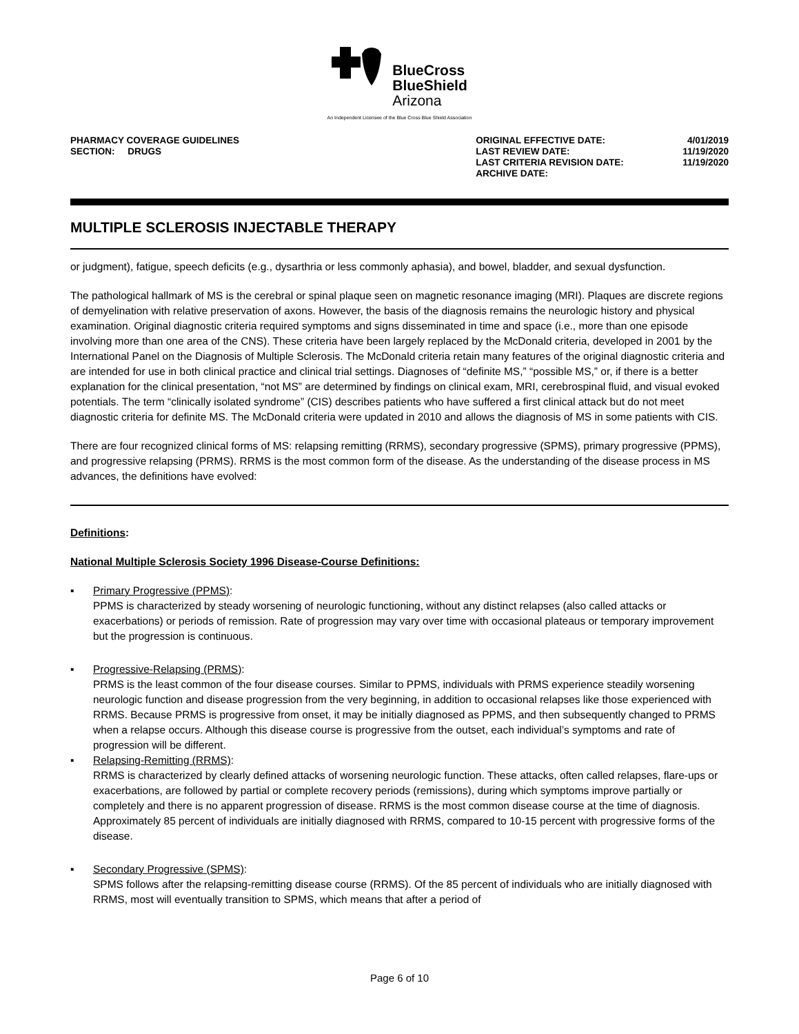BlueCross
BlueShield
Arizona
An Independent Licensee of the Blue Cross Blue Shield Association
PHARMACY COVERAGE GUIDELINES
SECTION: DRUGS
| ORIGINAL EFFECTIVE DATE: | 4/01/2019 |
| LAST REVIEW DATE: | 11/19/2020 |
| LAST CRITERIA REVISION DATE: | 11/19/2020 |
| ARCHIVE DATE: | |
MULTIPLE SCLEROSIS INJECTABLE THERAPY
or judgment), fatigue, speech deficits (e.g., dysarthria or less commonly aphasia), and bowel, bladder, and sexual dysfunction.
The pathological hallmark of MS is the cerebral or spinal plaque seen on magnetic resonance imaging (MRI). Plaques are discrete regions of demyelination with relative preservation of axons. However, the basis of the diagnosis remains the neurologic history and physical examination. Original diagnostic criteria required symptoms and signs disseminated in time and space (i.e., more than one episode involving more than one area of the CNS). These criteria have been largely replaced by the McDonald criteria, developed in 2001 by the International Panel on the Diagnosis of Multiple Sclerosis. The McDonald criteria retain many features of the original diagnostic criteria and are intended for use in both clinical practice and clinical trial settings. Diagnoses of “definite MS,” “possible MS,” or, if there is a better explanation for the clinical presentation, “not MS” are determined by findings on clinical exam, MRI, cerebrospinal fluid, and visual evoked potentials. The term “clinically isolated syndrome” (CIS) describes patients who have suffered a first clinical attack but do not meet diagnostic criteria for definite MS. The McDonald criteria were updated in 2010 and allows the diagnosis of MS in some patients with CIS.
There are four recognized clinical forms of MS: relapsing remitting (RRMS), secondary progressive (SPMS), primary progressive (PPMS), and progressive relapsing (PRMS). RRMS is the most common form of the disease. As the understanding of the disease process in MS advances, the definitions have evolved:
Definitions:
National Multiple Sclerosis Society 1996 Disease-Course Definitions:
▪ Primary Progressive (PPMS):
PPMS is characterized by steady worsening of neurologic functioning, without any distinct relapses (also called attacks or exacerbations) or periods of remission. Rate of progression may vary over time with occasional plateaus or temporary improvement but the progression is continuous.
▪ Progressive-Relapsing (PRMS):
PRMS is the least common of the four disease courses. Similar to PPMS, individuals with PRMS experience steadily worsening neurologic function and disease progression from the very beginning, in addition to occasional relapses like those experienced with RRMS. Because PRMS is progressive from onset, it may be initially diagnosed as PPMS, and then subsequently changed to PRMS when a relapse occurs. Although this disease course is progressive from the outset, each individual’s symptoms and rate of progression will be different.
▪ Relapsing-Remitting (RRMS):
RRMS is characterized by clearly defined attacks of worsening neurologic function. These attacks, often called relapses, flare-ups or exacerbations, are followed by partial or complete recovery periods (remissions), during which symptoms improve partially or completely and there is no apparent progression of disease. RRMS is the most common disease course at the time of diagnosis. Approximately 85 percent of individuals are initially diagnosed with RRMS, compared to 10-15 percent with progressive forms of the disease.
▪ Secondary Progressive (SPMS):
SPMS follows after the relapsing-remitting disease course (RRMS). Of the 85 percent of individuals who are initially diagnosed with RRMS, most will eventually transition to SPMS, which means that after a period of
Page 6 of 10